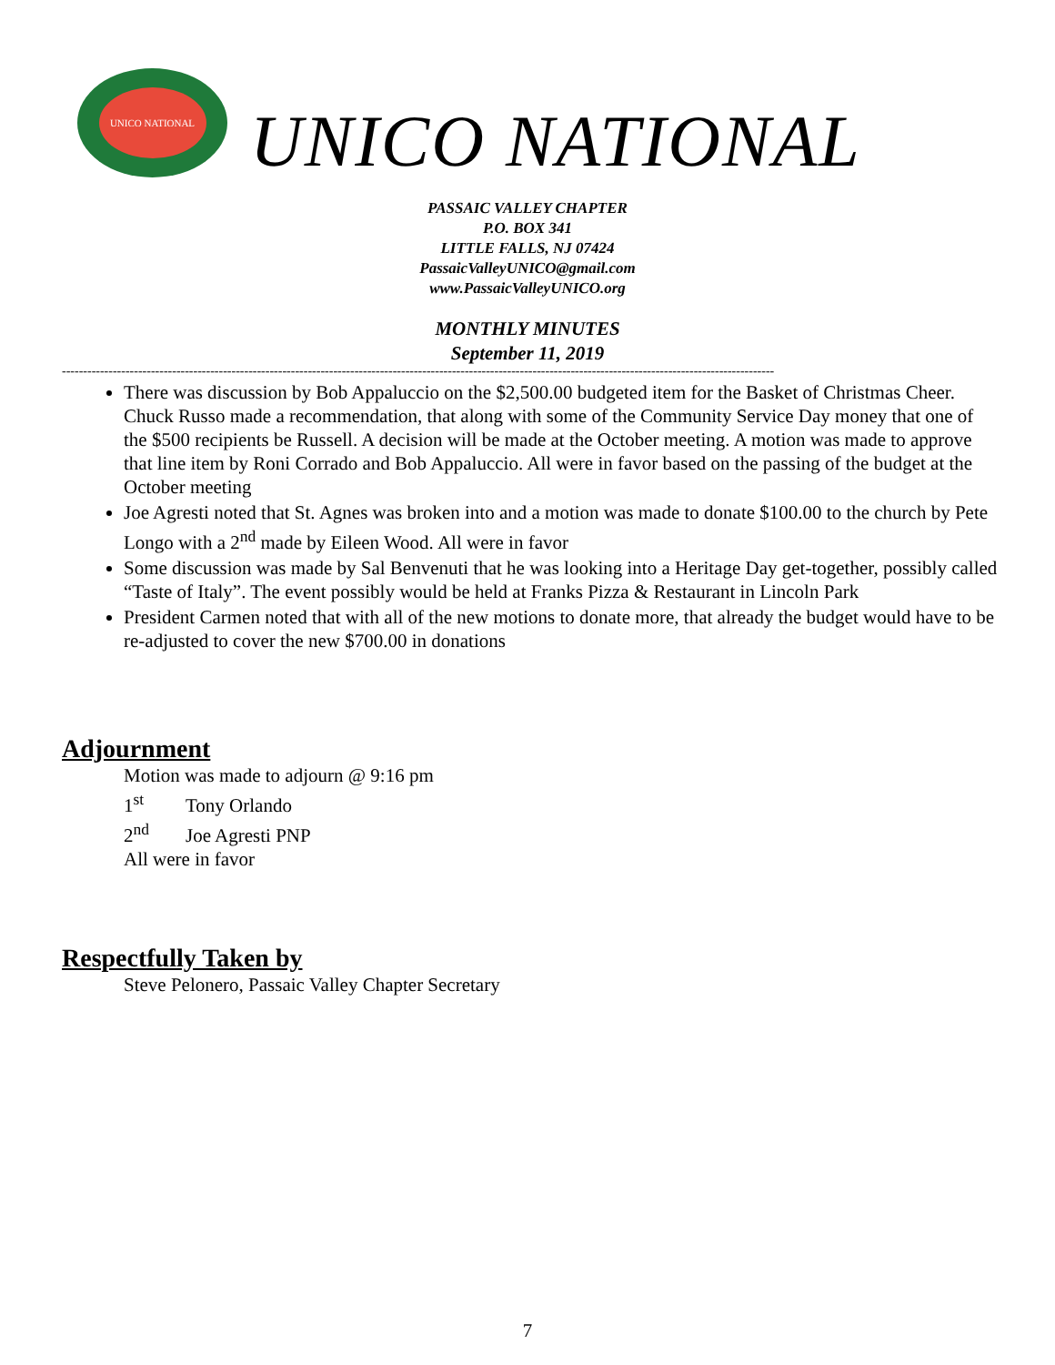UNICO NATIONAL
UNICO NATIONAL
PASSAIC VALLEY CHAPTER
P.O. BOX 341
LITTLE FALLS, NJ 07424
PassaicValleyUNICO@gmail.com
www.PassaicValleyUNICO.org
MONTHLY MINUTES
September 11, 2019
------------------------------------------------------------------------------------------------------------------------------------------------------------------------
There was discussion by Bob Appaluccio on the $2,500.00 budgeted item for the Basket of Christmas Cheer. Chuck Russo made a recommendation, that along with some of the Community Service Day money that one of the $500 recipients be Russell. A decision will be made at the October meeting. A motion was made to approve that line item by Roni Corrado and Bob Appaluccio. All were in favor based on the passing of the budget at the October meeting
Joe Agresti noted that St. Agnes was broken into and a motion was made to donate $100.00 to the church by Pete Longo with a 2<sup>nd</sup> made by Eileen Wood. All were in favor
Some discussion was made by Sal Benvenuti that he was looking into a Heritage Day get-together, possibly called “Taste of Italy”. The event possibly would be held at Franks Pizza & Restaurant in Lincoln Park
President Carmen noted that with all of the new motions to donate more, that already the budget would have to be re-adjusted to cover the new $700.00 in donations
Adjournment
Motion was made to adjourn @ 9:16 pm
1<sup>st</sup> Tony Orlando
2<sup>nd</sup> Joe Agresti PNP
All were in favor
Respectfully Taken by
Steve Pelonero, Passaic Valley Chapter Secretary
7